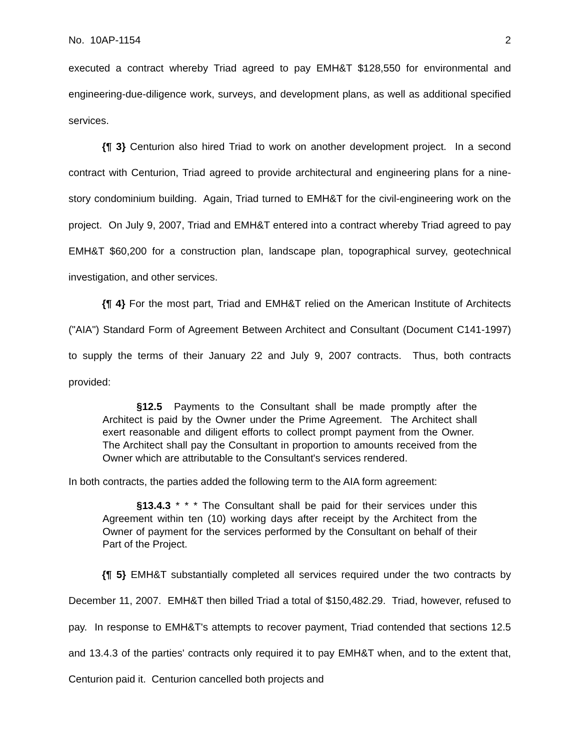No. 10AP-1154 2
executed a contract whereby Triad agreed to pay EMH&T $128,550 for environmental and engineering-due-diligence work, surveys, and development plans, as well as additional specified services.
{¶ 3} Centurion also hired Triad to work on another development project. In a second contract with Centurion, Triad agreed to provide architectural and engineering plans for a nine-story condominium building. Again, Triad turned to EMH&T for the civil-engineering work on the project. On July 9, 2007, Triad and EMH&T entered into a contract whereby Triad agreed to pay EMH&T $60,200 for a construction plan, landscape plan, topographical survey, geotechnical investigation, and other services.
{¶ 4} For the most part, Triad and EMH&T relied on the American Institute of Architects ("AIA") Standard Form of Agreement Between Architect and Consultant (Document C141-1997) to supply the terms of their January 22 and July 9, 2007 contracts. Thus, both contracts provided:
§12.5 Payments to the Consultant shall be made promptly after the Architect is paid by the Owner under the Prime Agreement. The Architect shall exert reasonable and diligent efforts to collect prompt payment from the Owner. The Architect shall pay the Consultant in proportion to amounts received from the Owner which are attributable to the Consultant's services rendered.
In both contracts, the parties added the following term to the AIA form agreement:
§13.4.3 * * * The Consultant shall be paid for their services under this Agreement within ten (10) working days after receipt by the Architect from the Owner of payment for the services performed by the Consultant on behalf of their Part of the Project.
{¶ 5} EMH&T substantially completed all services required under the two contracts by December 11, 2007. EMH&T then billed Triad a total of $150,482.29. Triad, however, refused to pay. In response to EMH&T's attempts to recover payment, Triad contended that sections 12.5 and 13.4.3 of the parties' contracts only required it to pay EMH&T when, and to the extent that, Centurion paid it. Centurion cancelled both projects and